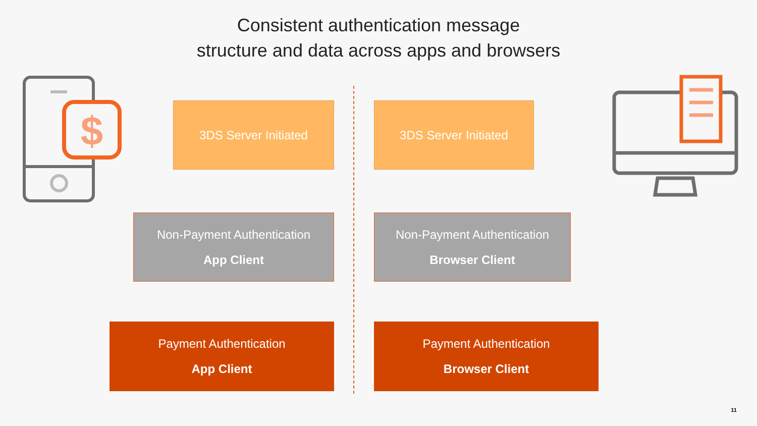Consistent authentication message
structure and data across apps and browsers
$
3DS Server Initiated 3DS Server Initiated
Non-Payment Authentication
App Client
Non-Payment Authentication
Browser Client
Payment Authentication
App Client
Payment Authentication
Browser Client
11